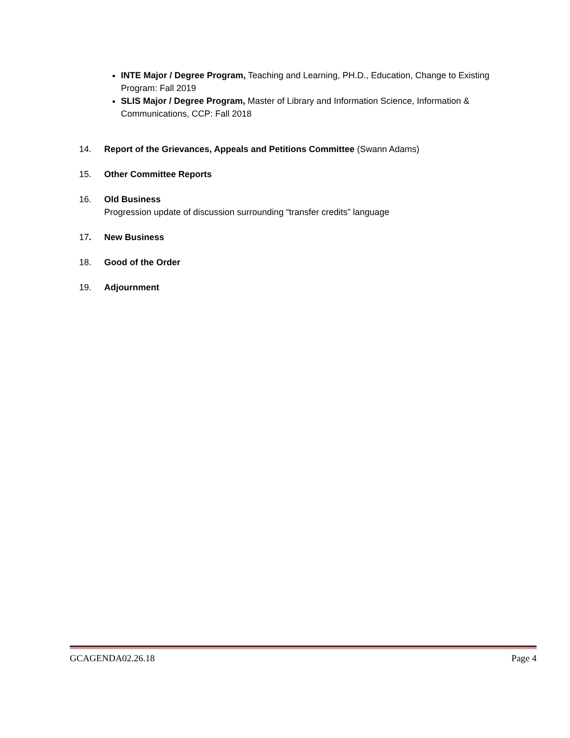INTE Major / Degree Program, Teaching and Learning, PH.D., Education, Change to Existing Program: Fall 2019
SLIS Major / Degree Program, Master of Library and Information Science, Information & Communications, CCP: Fall 2018
14. Report of the Grievances, Appeals and Petitions Committee (Swann Adams)
15. Other Committee Reports
16. Old Business
Progression update of discussion surrounding “transfer credits” language
17. New Business
18. Good of the Order
19. Adjournment
GCAGENDA02.26.18 Page 4